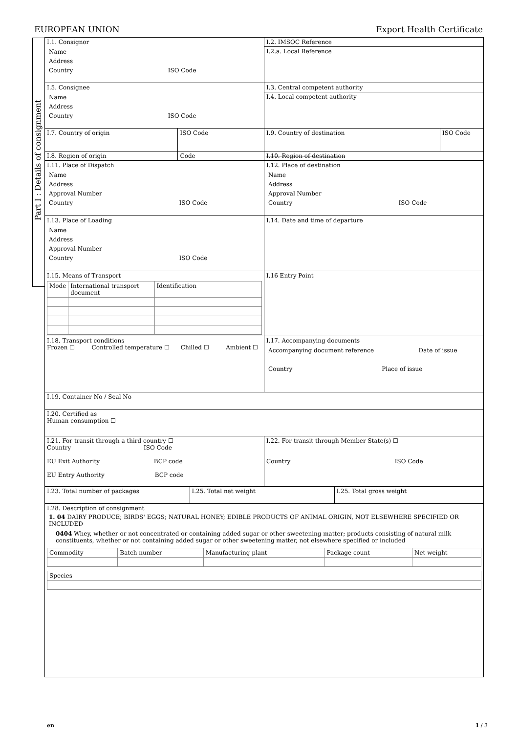EUROPEAN UNION Export Health Certificate
Part I : Details of consignment
| I.1. Consignor Name Address Country ISO Code | | I.2. IMSOC Reference I.2.a. Local Reference | |
| I.5. Consignee Name Address Country ISO Code | | I.3. Central competent authority I.4. Local competent authority | |
| I.7. Country of origin | ISO Code | I.9. Country of destination | ISO Code |
| I.8. Region of origin | Code | I.10. Region of destination | |
| I.11. Place of Dispatch Name Address Approval Number Country ISO Code | | I.12. Place of destination Name Address Approval Number Country ISO Code | |
| I.13. Place of Loading Name Address Approval Number Country ISO Code | | I.14. Date and time of departure | |
| I.15. Means of Transport / Mode / International transport document / Identification / / --- / --- / --- / | | I.16 Entry Point | |
| I.18. Transport conditions Frozen ☐ Controlled temperature ☐ Chilled ☐ Ambient ☐ | | I.17. Accompanying documents Accompanying document reference Date of issue Country Place of issue | |
| I.19. Container No / Seal No | | | |
| I.20. Certified as Human consumption ☐ | | | |
| I.21. For transit through a third country ☐ Country ISO Code EU Exit Authority BCP code EU Entry Authority BCP code | | I.22. For transit through Member State(s) ☐ Country ISO Code | |
| / I.23. Total number of packages / I.25. Total net weight / I.25. Total gross weight / | | | |
| I.28. Description of consignment 1. 04 DAIRY PRODUCE; BIRDS' EGGS; NATURAL HONEY; EDIBLE PRODUCTS OF ANIMAL ORIGIN, NOT ELSEWHERE SPECIFIED OR INCLUDED 0404 Whey, whether or not concentrated or containing added sugar or other sweetening matter; products consisting of natural milk constituents, whether or not containing added sugar or other sweetening matter, not elsewhere specified or included / Commodity / Batch number / Manufacturing plant / Package count / Net weight / / --- / --- / --- / --- / --- / / Species / / --- / | | | |
en 1 / 3